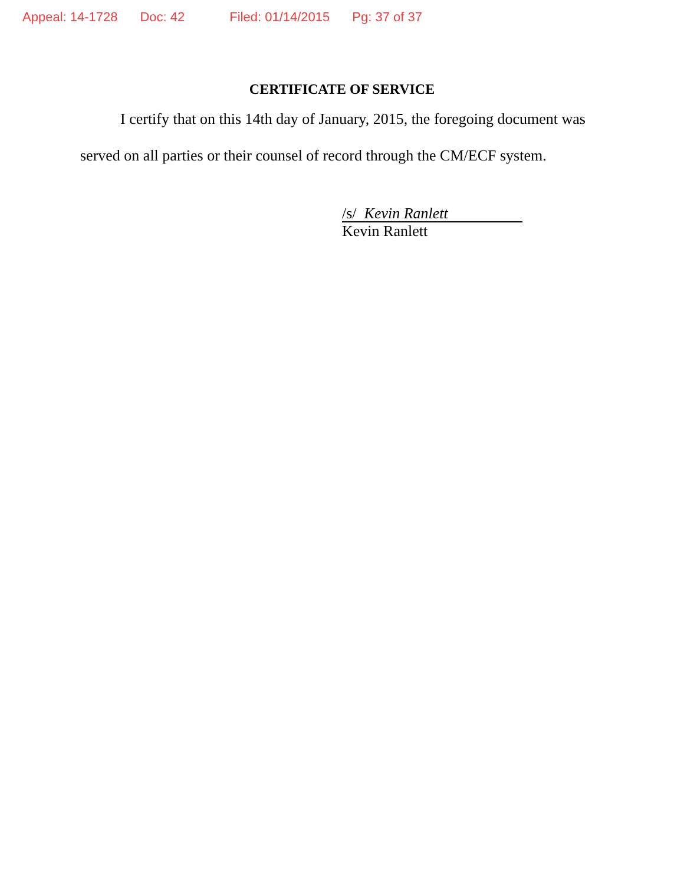Appeal: 14-1728 Doc: 42 Filed: 01/14/2015 Pg: 37 of 37
CERTIFICATE OF SERVICE
I certify that on this 14th day of January, 2015, the foregoing document was
served on all parties or their counsel of record through the CM/ECF system.
/s/ Kevin Ranlett
Kevin Ranlett